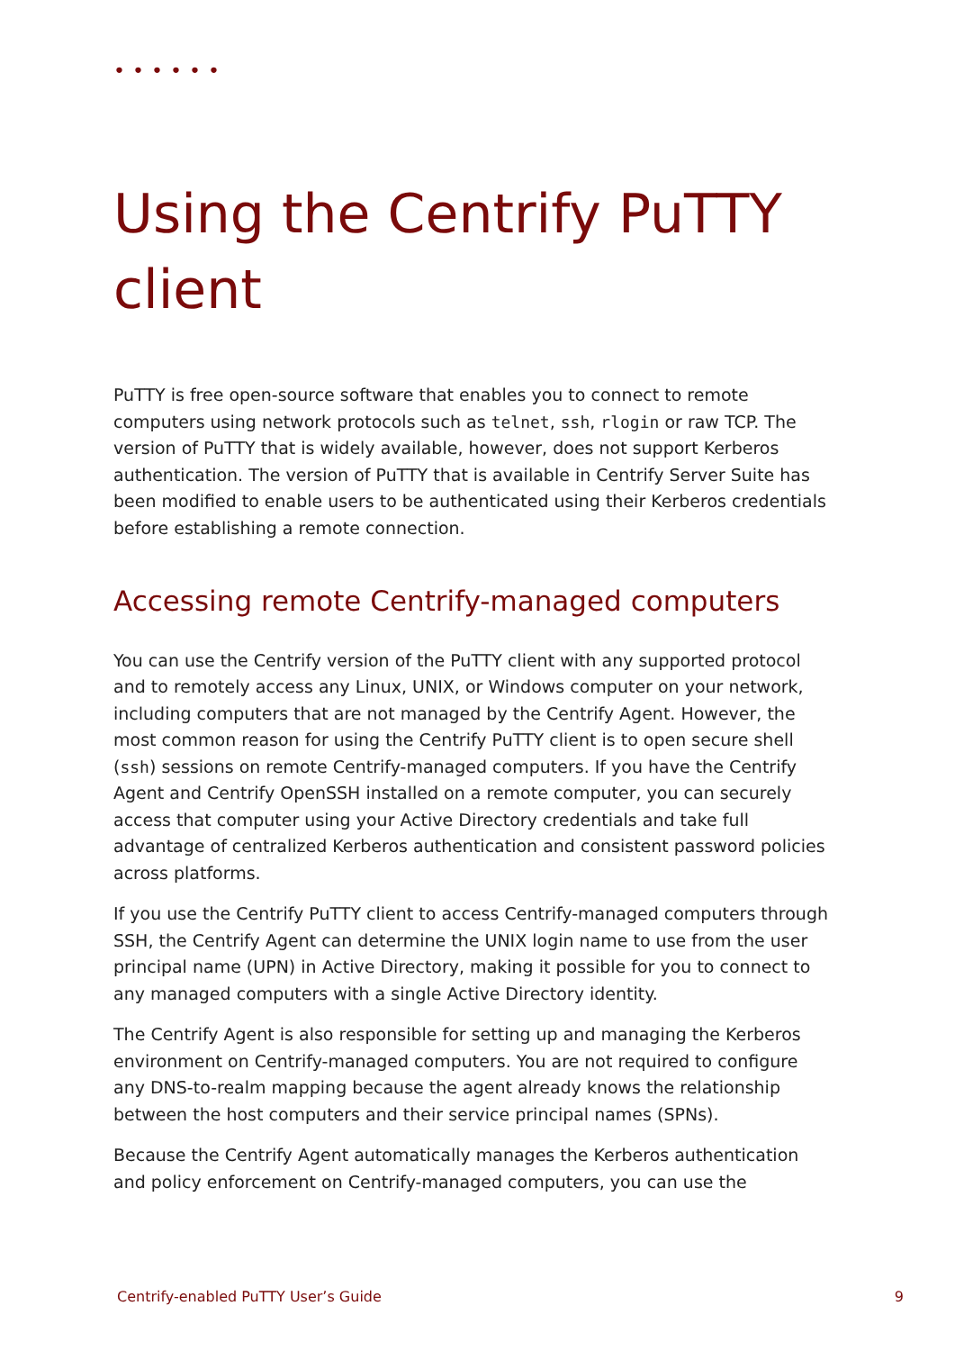••••••
Using the Centrify PuTTY client
PuTTY is free open-source software that enables you to connect to remote computers using network protocols such as telnet, ssh, rlogin or raw TCP. The version of PuTTY that is widely available, however, does not support Kerberos authentication. The version of PuTTY that is available in Centrify Server Suite has been modified to enable users to be authenticated using their Kerberos credentials before establishing a remote connection.
Accessing remote Centrify-managed computers
You can use the Centrify version of the PuTTY client with any supported protocol and to remotely access any Linux, UNIX, or Windows computer on your network, including computers that are not managed by the Centrify Agent. However, the most common reason for using the Centrify PuTTY client is to open secure shell (ssh) sessions on remote Centrify-managed computers. If you have the Centrify Agent and Centrify OpenSSH installed on a remote computer, you can securely access that computer using your Active Directory credentials and take full advantage of centralized Kerberos authentication and consistent password policies across platforms.
If you use the Centrify PuTTY client to access Centrify-managed computers through SSH, the Centrify Agent can determine the UNIX login name to use from the user principal name (UPN) in Active Directory, making it possible for you to connect to any managed computers with a single Active Directory identity.
The Centrify Agent is also responsible for setting up and managing the Kerberos environment on Centrify-managed computers. You are not required to configure any DNS-to-realm mapping because the agent already knows the relationship between the host computers and their service principal names (SPNs).
Because the Centrify Agent automatically manages the Kerberos authentication and policy enforcement on Centrify-managed computers, you can use the
Centrify-enabled PuTTY User’s Guide 9